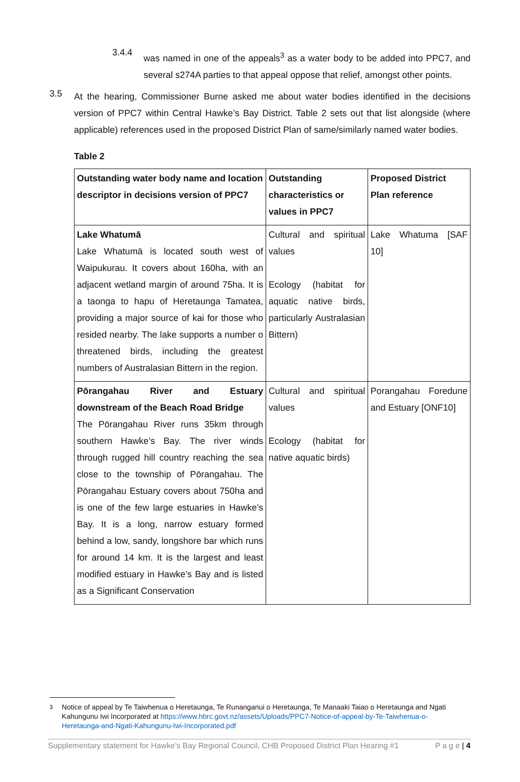3.4.4
was named in one of the appeals<sup>3</sup> as a water body to be added into PPC7, and several s274A parties to that appeal oppose that relief, amongst other points.
3.5
At the hearing, Commissioner Burne asked me about water bodies identified in the decisions version of PPC7 within Central Hawke’s Bay District. Table 2 sets out that list alongside (where applicable) references used in the proposed District Plan of same/similarly named water bodies.
Table 2
| Outstanding water body name and location descriptor in decisions version of PPC7 | Outstanding characteristics or values in PPC7 | Proposed District Plan reference |
| --- | --- | --- |
| Lake Whatumā Lake Whatumā is located south west of Waipukurau. It covers about 160ha, with an adjacent wetland margin of around 75ha. It is a taonga to hapu of Heretaunga Tamatea, providing a major source of kai for those who resided nearby. The lake supports a number o threatened birds, including the greatest numbers of Australasian Bittern in the region. | Cultural and spiritual values Ecology (habitat for aquatic native birds, particularly Australasian Bittern) | Lake Whatuma [SAF 10] |
| Pōrangahau River and Estuary downstream of the Beach Road Bridge The Pōrangahau River runs 35km through southern Hawke’s Bay. The river winds through rugged hill country reaching the sea close to the township of Pōrangahau. The Pōrangahau Estuary covers about 750ha and is one of the few large estuaries in Hawke’s Bay. It is a long, narrow estuary formed behind a low, sandy, longshore bar which runs for around 14 km. It is the largest and least modified estuary in Hawke’s Bay and is listed as a Significant Conservation | Cultural and spiritual values Ecology (habitat for native aquatic birds) | Porangahau Foredune and Estuary [ONF10] |
<sup>3</sup> Notice of appeal by Te Taiwhenua o Heretaunga, Te Runanganui o Heretaunga, Te Manaaki Taiao o Heretaunga and Ngati Kahungunu Iwi Incorporated at https://www.hbrc.govt.nz/assets/Uploads/PPC7-Notice-of-appeal-by-Te-Taiwhenua-o-Heretaunga-and-Ngati-Kahungunu-Iwi-Incorporated.pdf
Supplementary statement for Hawke’s Bay Regional Council, CHB Proposed District Plan Hearing #1 P a g e | 4